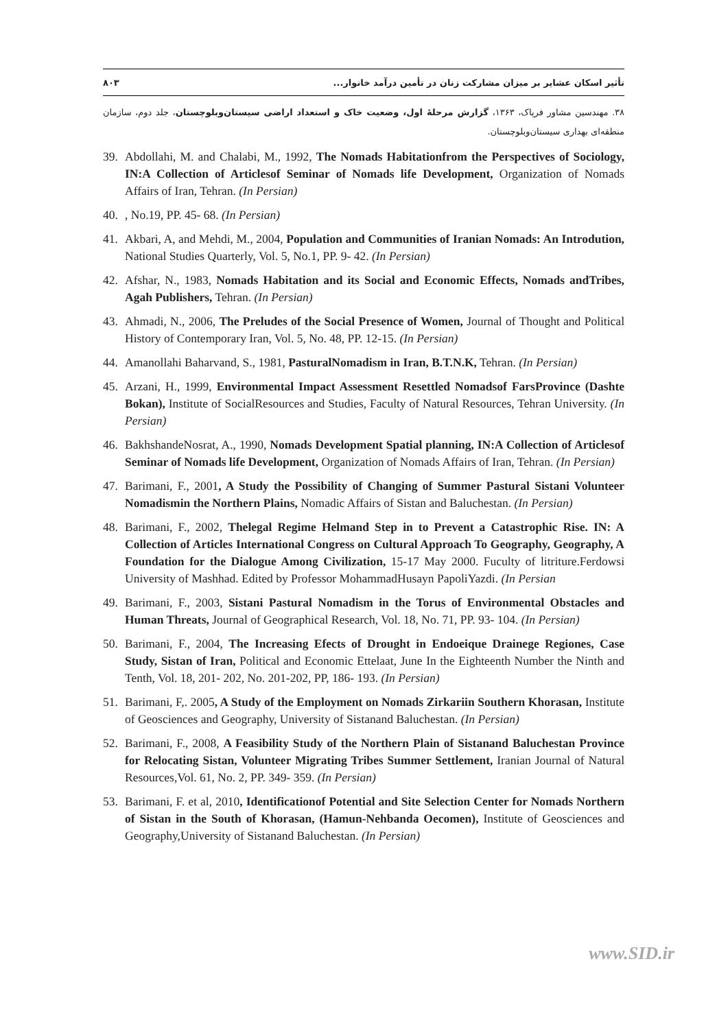تأثیر اسکان عشایر بر میزان مشارکت زنان در تأمین درآمد خانوار... ۸۰۳
۳۸. مهندسین مشاور فرپاک، ۱۳۶۳، گزارش مرحلۀ اول، وضعیت خاک و استعداد اراضی سیستان‌وبلوچستان، جلد دوم، سازمان منطقه‌ای بهداری سیستان‌وبلوچستان.
39. Abdollahi, M. and Chalabi, M., 1992, The Nomads Habitationfrom the Perspectives of Sociology, IN:A Collection of Articlesof Seminar of Nomads life Development, Organization of Nomads Affairs of Iran, Tehran. (In Persian)
40., No.19, PP. 45- 68. (In Persian)
41. Akbari, A, and Mehdi, M., 2004, Population and Communities of Iranian Nomads: An Introdution, National Studies Quarterly, Vol. 5, No.1, PP. 9- 42. (In Persian)
42. Afshar, N., 1983, Nomads Habitation and its Social and Economic Effects, Nomads andTribes, Agah Publishers, Tehran. (In Persian)
43. Ahmadi, N., 2006, The Preludes of the Social Presence of Women, Journal of Thought and Political History of Contemporary Iran, Vol. 5, No. 48, PP. 12-15. (In Persian)
44. Amanollahi Baharvand, S., 1981, PasturalNomadism in Iran, B.T.N.K, Tehran. (In Persian)
45. Arzani, H., 1999, Environmental Impact Assessment Resettled Nomadsof FarsProvince (Dashte Bokan), Institute of SocialResources and Studies, Faculty of Natural Resources, Tehran University. (In Persian)
46. BakhshandeNosrat, A., 1990, Nomads Development Spatial planning, IN:A Collection of Articlesof Seminar of Nomads life Development, Organization of Nomads Affairs of Iran, Tehran. (In Persian)
47. Barimani, F., 2001, A Study the Possibility of Changing of Summer Pastural Sistani Volunteer Nomadismin the Northern Plains, Nomadic Affairs of Sistan and Baluchestan. (In Persian)
48. Barimani, F., 2002, Thelegal Regime Helmand Step in to Prevent a Catastrophic Rise. IN: A Collection of Articles International Congress on Cultural Approach To Geography, Geography, A Foundation for the Dialogue Among Civilization, 15-17 May 2000. Fuculty of litriture.Ferdowsi University of Mashhad. Edited by Professor MohammadHusayn PapoliYazdi. (In Persian
49. Barimani, F., 2003, Sistani Pastural Nomadism in the Torus of Environmental Obstacles and Human Threats, Journal of Geographical Research, Vol. 18, No. 71, PP. 93- 104. (In Persian)
50. Barimani, F., 2004, The Increasing Efects of Drought in Endoeique Drainege Regiones, Case Study, Sistan of Iran, Political and Economic Ettelaat, June In the Eighteenth Number the Ninth and Tenth, Vol. 18, 201- 202, No. 201-202, PP, 186- 193. (In Persian)
51. Barimani, F,. 2005, A Study of the Employment on Nomads Zirkariin Southern Khorasan, Institute of Geosciences and Geography, University of Sistanand Baluchestan. (In Persian)
52. Barimani, F., 2008, A Feasibility Study of the Northern Plain of Sistanand Baluchestan Province for Relocating Sistan, Volunteer Migrating Tribes Summer Settlement, Iranian Journal of Natural Resources,Vol. 61, No. 2, PP. 349- 359. (In Persian)
53. Barimani, F. et al, 2010, Identificationof Potential and Site Selection Center for Nomads Northern of Sistan in the South of Khorasan, (Hamun-Nehbanda Oecomen), Institute of Geosciences and Geography,University of Sistanand Baluchestan. (In Persian)
www.SID.ir